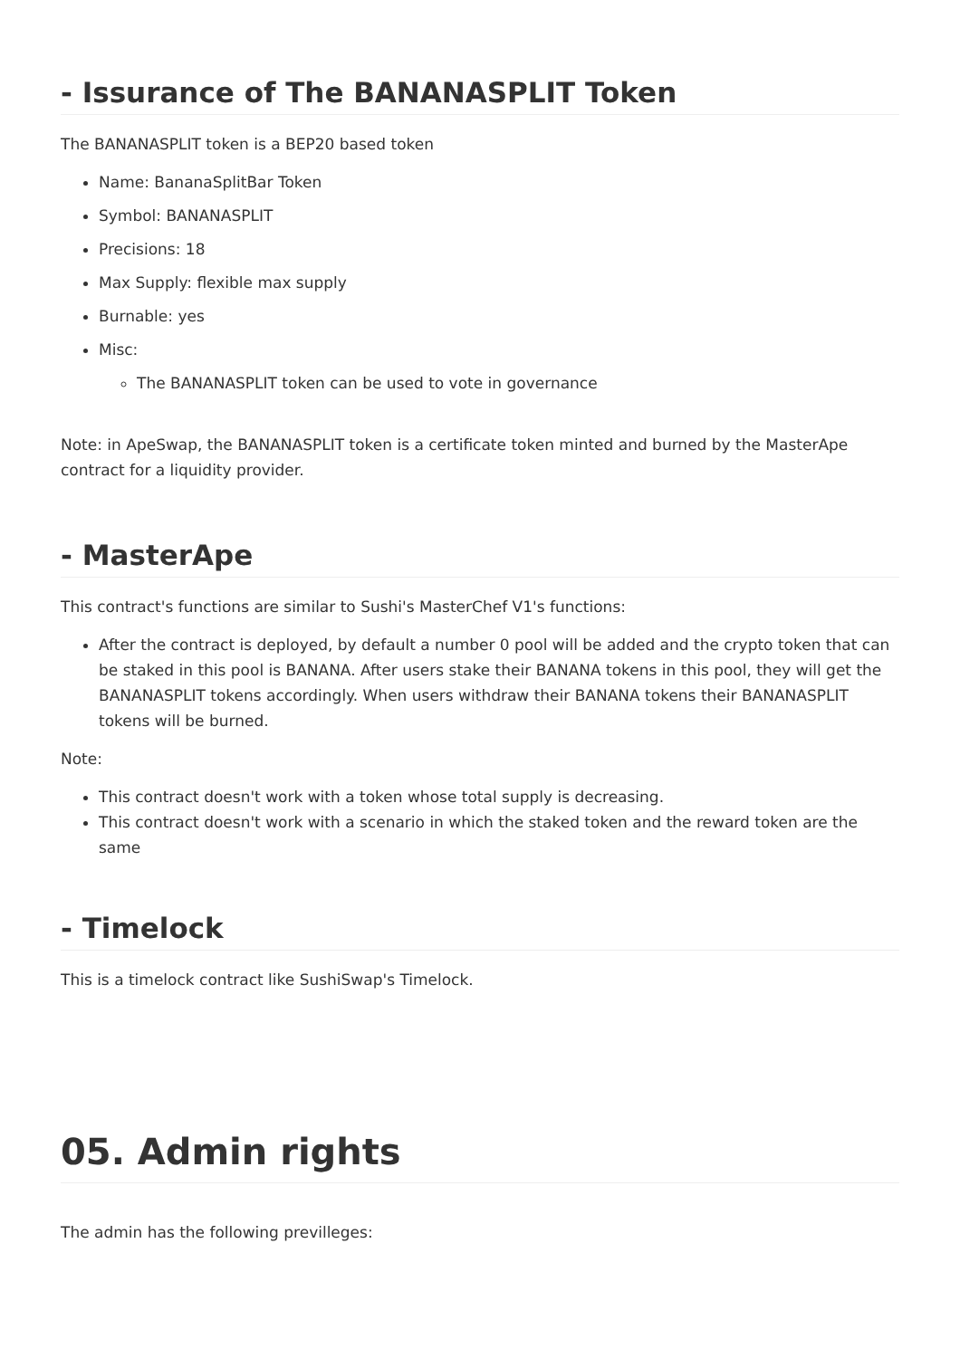- Issurance of The BANANASPLIT Token
The BANANASPLIT token is a BEP20 based token
Name: BananaSplitBar Token
Symbol: BANANASPLIT
Precisions: 18
Max Supply: flexible max supply
Burnable: yes
Misc:
The BANANASPLIT token can be used to vote in governance
Note: in ApeSwap, the BANANASPLIT token is a certificate token minted and burned by the MasterApe contract for a liquidity provider.
- MasterApe
This contract's functions are similar to Sushi's MasterChef V1's functions:
After the contract is deployed, by default a number 0 pool will be added and the crypto token that can be staked in this pool is BANANA. After users stake their BANANA tokens in this pool, they will get the BANANASPLIT tokens accordingly. When users withdraw their BANANA tokens their BANANASPLIT tokens will be burned.
Note:
This contract doesn't work with a token whose total supply is decreasing.
This contract doesn't work with a scenario in which the staked token and the reward token are the same
- Timelock
This is a timelock contract like SushiSwap's Timelock.
05. Admin rights
The admin has the following previlleges: